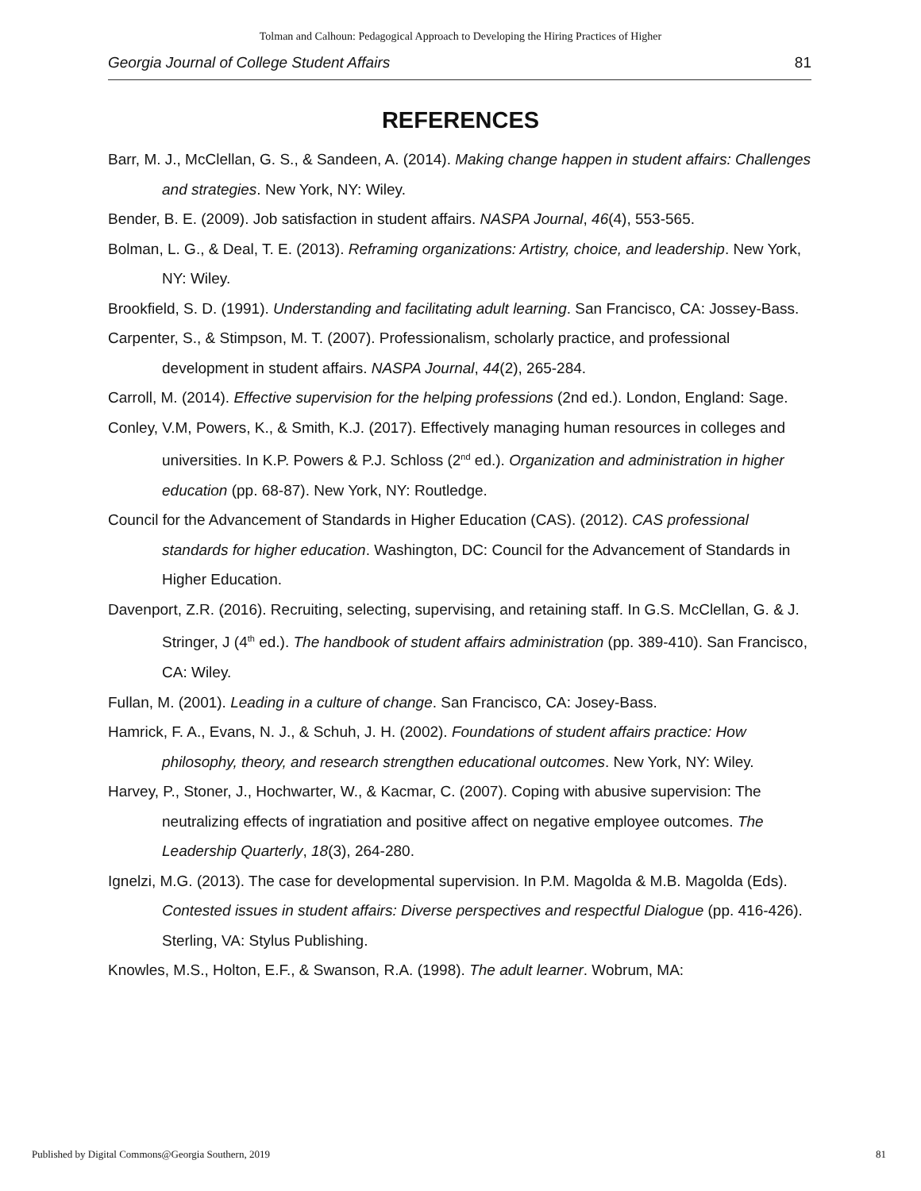Tolman and Calhoun: Pedagogical Approach to Developing the Hiring Practices of Higher
Georgia Journal of College Student Affairs 81
REFERENCES
Barr, M. J., McClellan, G. S., & Sandeen, A. (2014). Making change happen in student affairs: Challenges and strategies. New York, NY: Wiley.
Bender, B. E. (2009). Job satisfaction in student affairs. NASPA Journal, 46(4), 553-565.
Bolman, L. G., & Deal, T. E. (2013). Reframing organizations: Artistry, choice, and leadership. New York, NY: Wiley.
Brookfield, S. D. (1991). Understanding and facilitating adult learning. San Francisco, CA: Jossey-Bass.
Carpenter, S., & Stimpson, M. T. (2007). Professionalism, scholarly practice, and professional development in student affairs. NASPA Journal, 44(2), 265-284.
Carroll, M. (2014). Effective supervision for the helping professions (2nd ed.). London, England: Sage.
Conley, V.M, Powers, K., & Smith, K.J. (2017). Effectively managing human resources in colleges and universities. In K.P. Powers & P.J. Schloss (2<sup>nd</sup> ed.). Organization and administration in higher education (pp. 68-87). New York, NY: Routledge.
Council for the Advancement of Standards in Higher Education (CAS). (2012). CAS professional standards for higher education. Washington, DC: Council for the Advancement of Standards in Higher Education.
Davenport, Z.R. (2016). Recruiting, selecting, supervising, and retaining staff. In G.S. McClellan, G. & J. Stringer, J (4<sup>th</sup> ed.). The handbook of student affairs administration (pp. 389-410). San Francisco, CA: Wiley.
Fullan, M. (2001). Leading in a culture of change. San Francisco, CA: Josey-Bass.
Hamrick, F. A., Evans, N. J., & Schuh, J. H. (2002). Foundations of student affairs practice: How philosophy, theory, and research strengthen educational outcomes. New York, NY: Wiley.
Harvey, P., Stoner, J., Hochwarter, W., & Kacmar, C. (2007). Coping with abusive supervision: The neutralizing effects of ingratiation and positive affect on negative employee outcomes. The Leadership Quarterly, 18(3), 264-280.
Ignelzi, M.G. (2013). The case for developmental supervision. In P.M. Magolda & M.B. Magolda (Eds). Contested issues in student affairs: Diverse perspectives and respectful Dialogue (pp. 416-426). Sterling, VA: Stylus Publishing.
Knowles, M.S., Holton, E.F., & Swanson, R.A. (1998). The adult learner. Wobrum, MA:
Published by Digital Commons@Georgia Southern, 2019 81